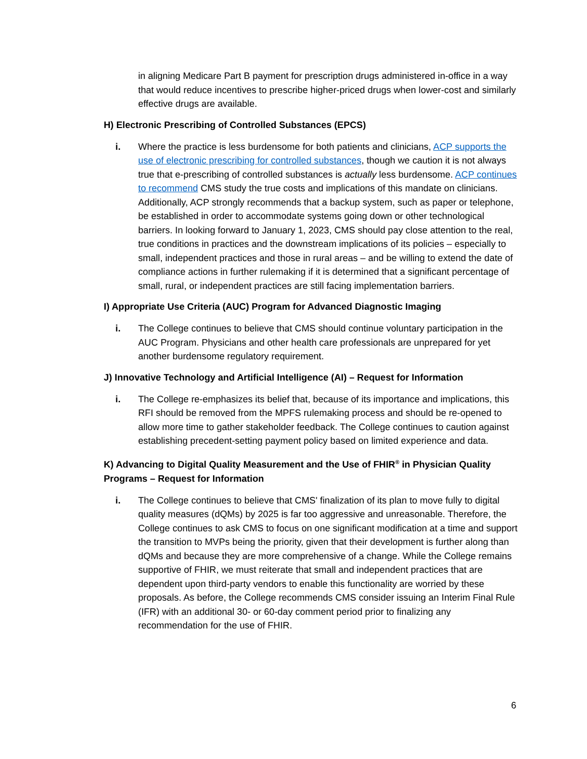in aligning Medicare Part B payment for prescription drugs administered in-office in a way that would reduce incentives to prescribe higher-priced drugs when lower-cost and similarly effective drugs are available.
H) Electronic Prescribing of Controlled Substances (EPCS)
i. Where the practice is less burdensome for both patients and clinicians, ACP supports the use of electronic prescribing for controlled substances, though we caution it is not always true that e-prescribing of controlled substances is actually less burdensome. ACP continues to recommend CMS study the true costs and implications of this mandate on clinicians. Additionally, ACP strongly recommends that a backup system, such as paper or telephone, be established in order to accommodate systems going down or other technological barriers. In looking forward to January 1, 2023, CMS should pay close attention to the real, true conditions in practices and the downstream implications of its policies – especially to small, independent practices and those in rural areas – and be willing to extend the date of compliance actions in further rulemaking if it is determined that a significant percentage of small, rural, or independent practices are still facing implementation barriers.
I) Appropriate Use Criteria (AUC) Program for Advanced Diagnostic Imaging
i. The College continues to believe that CMS should continue voluntary participation in the AUC Program. Physicians and other health care professionals are unprepared for yet another burdensome regulatory requirement.
J) Innovative Technology and Artificial Intelligence (AI) – Request for Information
i. The College re-emphasizes its belief that, because of its importance and implications, this RFI should be removed from the MPFS rulemaking process and should be re-opened to allow more time to gather stakeholder feedback. The College continues to caution against establishing precedent-setting payment policy based on limited experience and data.
K) Advancing to Digital Quality Measurement and the Use of FHIR<sup>®</sup> in Physician Quality Programs – Request for Information
i. The College continues to believe that CMS' finalization of its plan to move fully to digital quality measures (dQMs) by 2025 is far too aggressive and unreasonable. Therefore, the College continues to ask CMS to focus on one significant modification at a time and support the transition to MVPs being the priority, given that their development is further along than dQMs and because they are more comprehensive of a change. While the College remains supportive of FHIR, we must reiterate that small and independent practices that are dependent upon third-party vendors to enable this functionality are worried by these proposals. As before, the College recommends CMS consider issuing an Interim Final Rule (IFR) with an additional 30- or 60-day comment period prior to finalizing any recommendation for the use of FHIR.
6